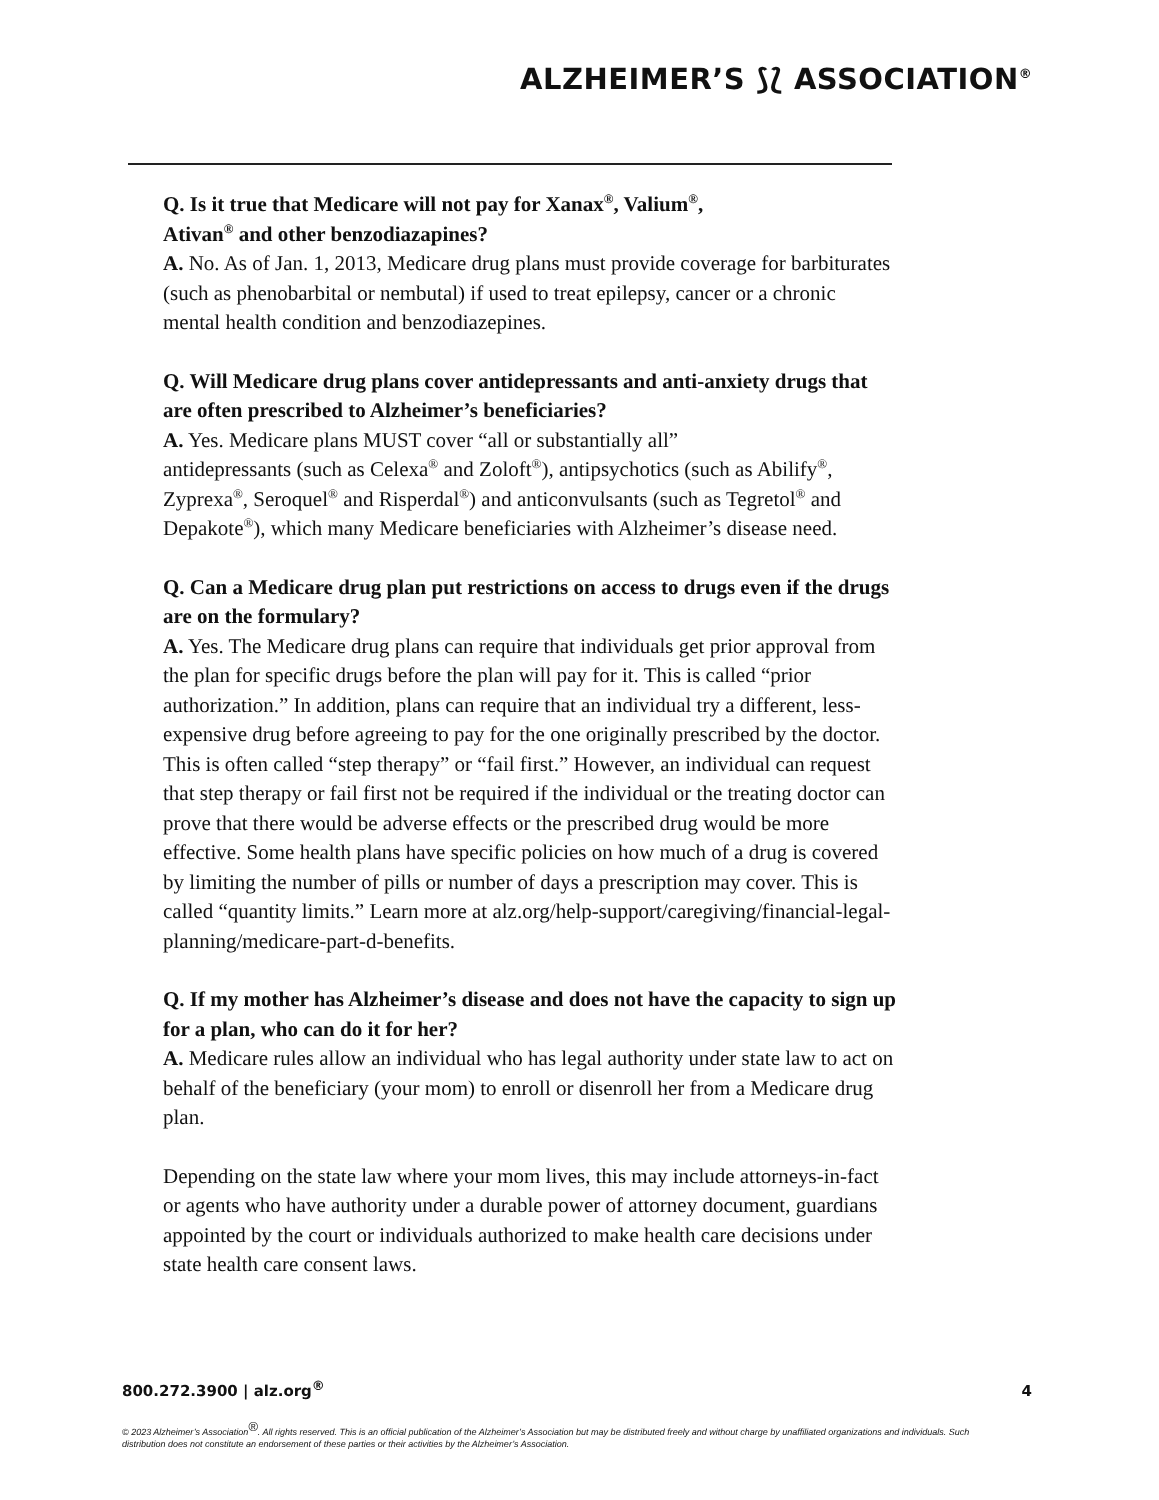ALZHEIMER’S ⟆⟅ ASSOCIATION<sup>®</sup>
Q. Is it true that Medicare will not pay for Xanax<sup>®</sup>, Valium<sup>®</sup>,
Ativan<sup>®</sup> and other benzodiazapines?
A. No. As of Jan. 1, 2013, Medicare drug plans must provide coverage for barbiturates (such as phenobarbital or nembutal) if used to treat epilepsy, cancer or a chronic mental health condition and benzodiazepines.
Q. Will Medicare drug plans cover antidepressants and anti-anxiety drugs that are often prescribed to Alzheimer’s beneficiaries?
A. Yes. Medicare plans MUST cover “all or substantially all”
antidepressants (such as Celexa<sup>®</sup> and Zoloft<sup>®</sup>), antipsychotics (such as Abilify<sup>®</sup>, Zyprexa<sup>®</sup>, Seroquel<sup>®</sup> and Risperdal<sup>®</sup>) and anticonvulsants (such as Tegretol<sup>®</sup> and Depakote<sup>®</sup>), which many Medicare beneficiaries with Alzheimer’s disease need.
Q. Can a Medicare drug plan put restrictions on access to drugs even if the drugs are on the formulary?
A. Yes. The Medicare drug plans can require that individuals get prior approval from the plan for specific drugs before the plan will pay for it. This is called “prior authorization.” In addition, plans can require that an individual try a different, less-expensive drug before agreeing to pay for the one originally prescribed by the doctor. This is often called “step therapy” or “fail first.” However, an individual can request that step therapy or fail first not be required if the individual or the treating doctor can prove that there would be adverse effects or the prescribed drug would be more effective. Some health plans have specific policies on how much of a drug is covered by limiting the number of pills or number of days a prescription may cover. This is called “quantity limits.” Learn more at alz.org/help-support/caregiving/financial-legal-planning/medicare-part-d-benefits.
Q. If my mother has Alzheimer’s disease and does not have the capacity to sign up for a plan, who can do it for her?
A. Medicare rules allow an individual who has legal authority under state law to act on behalf of the beneficiary (your mom) to enroll or disenroll her from a Medicare drug plan.
Depending on the state law where your mom lives, this may include attorneys-in-fact or agents who have authority under a durable power of attorney document, guardians appointed by the court or individuals authorized to make health care decisions under state health care consent laws.
800.272.3900 | alz.org<sup>®</sup> 4
© 2023 Alzheimer’s Association<sup>®</sup>. All rights reserved. This is an official publication of the Alzheimer’s Association but may be distributed freely and without charge by unaffiliated organizations and individuals. Such distribution does not constitute an endorsement of these parties or their activities by the Alzheimer’s Association.